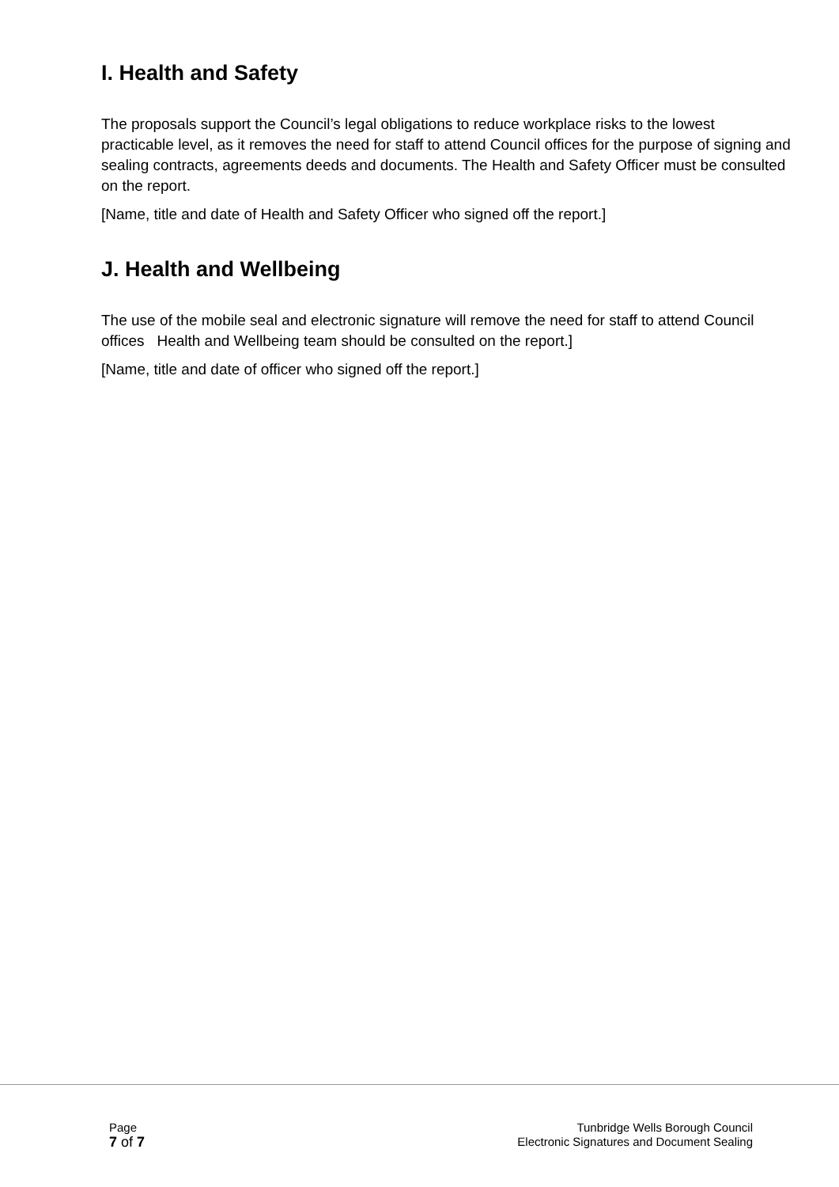I. Health and Safety
The proposals support the Council’s legal obligations to reduce workplace risks to the lowest practicable level, as it removes the need for staff to attend Council offices for the purpose of signing and sealing contracts, agreements deeds and documents. The Health and Safety Officer must be consulted on the report.
[Name, title and date of Health and Safety Officer who signed off the report.]
J. Health and Wellbeing
The use of the mobile seal and electronic signature will remove the need for staff to attend Council offices Health and Wellbeing team should be consulted on the report.]
[Name, title and date of officer who signed off the report.]
Page
7 of 7
Tunbridge Wells Borough Council
Electronic Signatures and Document Sealing